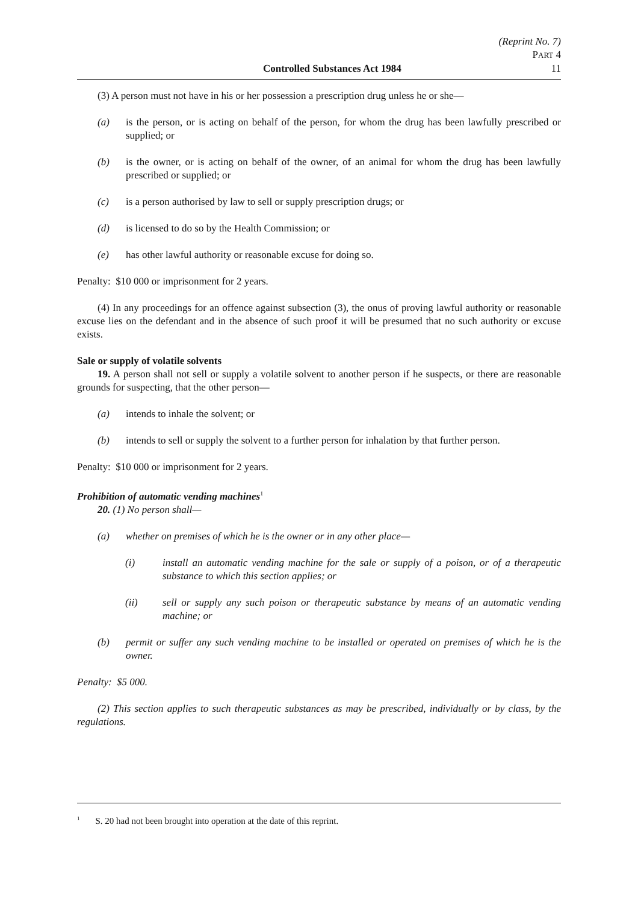(Reprint No. 7)
PART 4
Controlled Substances Act 1984 11
(3) A person must not have in his or her possession a prescription drug unless he or she—
(a) is the person, or is acting on behalf of the person, for whom the drug has been lawfully prescribed or supplied; or
(b) is the owner, or is acting on behalf of the owner, of an animal for whom the drug has been lawfully prescribed or supplied; or
(c) is a person authorised by law to sell or supply prescription drugs; or
(d) is licensed to do so by the Health Commission; or
(e) has other lawful authority or reasonable excuse for doing so.
Penalty: $10 000 or imprisonment for 2 years.
(4) In any proceedings for an offence against subsection (3), the onus of proving lawful authority or reasonable excuse lies on the defendant and in the absence of such proof it will be presumed that no such authority or excuse exists.
Sale or supply of volatile solvents
19. A person shall not sell or supply a volatile solvent to another person if he suspects, or there are reasonable grounds for suspecting, that the other person—
(a) intends to inhale the solvent; or
(b) intends to sell or supply the solvent to a further person for inhalation by that further person.
Penalty: $10 000 or imprisonment for 2 years.
Prohibition of automatic vending machines<sup>1</sup>
20. (1) No person shall—
(a) whether on premises of which he is the owner or in any other place—
(i) install an automatic vending machine for the sale or supply of a poison, or of a therapeutic substance to which this section applies; or
(ii) sell or supply any such poison or therapeutic substance by means of an automatic vending machine; or
(b) permit or suffer any such vending machine to be installed or operated on premises of which he is the owner.
Penalty: $5 000.
(2) This section applies to such therapeutic substances as may be prescribed, individually or by class, by the regulations.
<sup>1</sup> S. 20 had not been brought into operation at the date of this reprint.